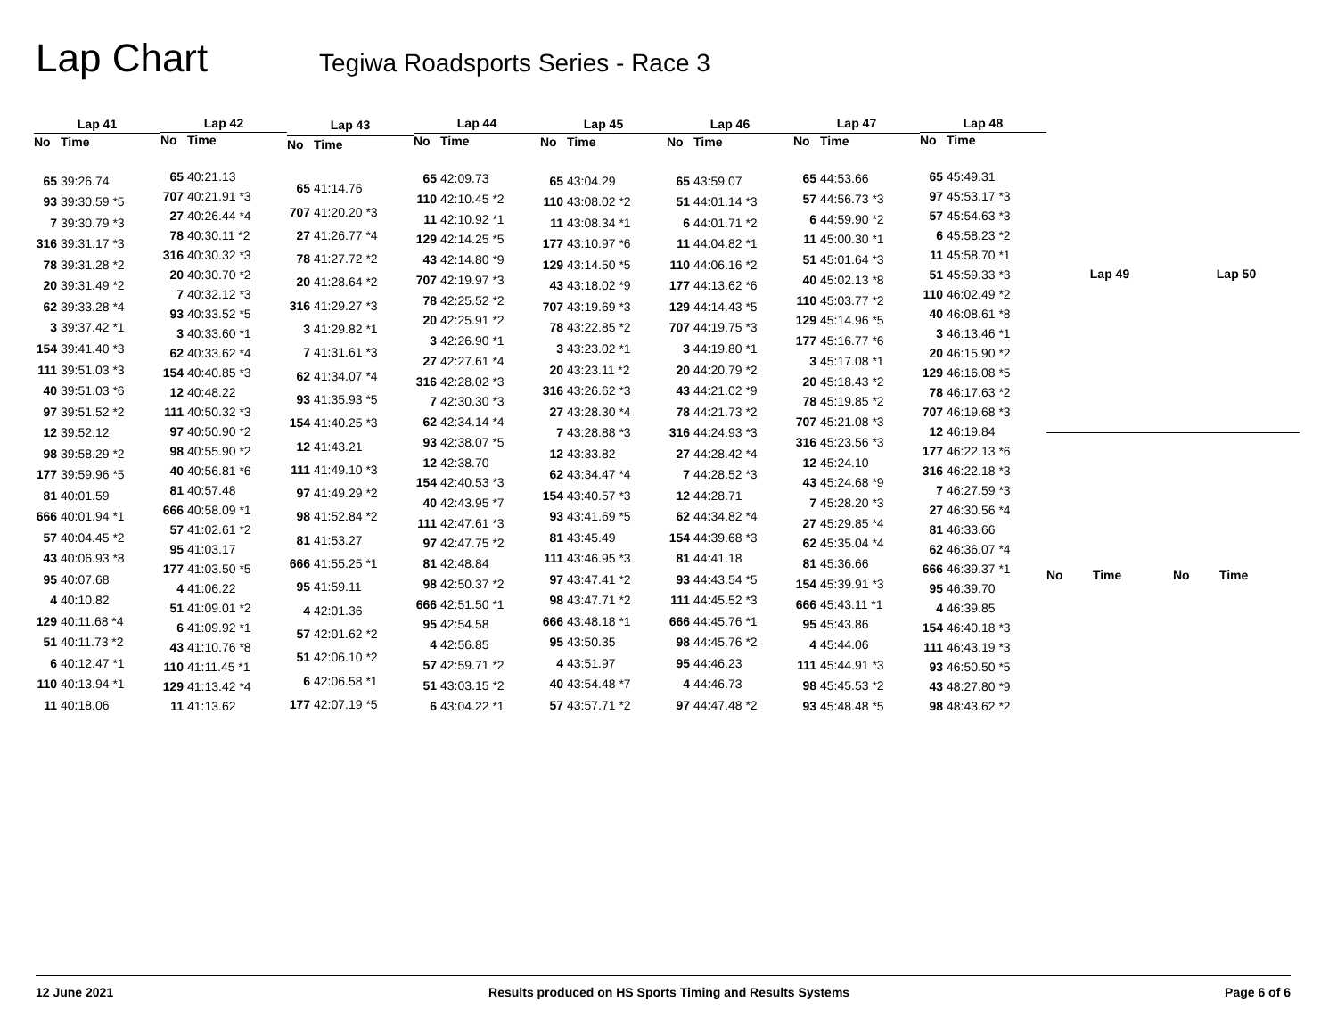Lap Chart
Tegiwa Roadsports Series - Race 3
| Lap 41 | |
| --- | --- |
| No | Time |
| 65 | 39:26.74 |
| 93 | 39:30.59 *5 |
| 7 | 39:30.79 *3 |
| 316 | 39:31.17 *3 |
| 78 | 39:31.28 *2 |
| 20 | 39:31.49 *2 |
| 62 | 39:33.28 *4 |
| 3 | 39:37.42 *1 |
| 154 | 39:41.40 *3 |
| 111 | 39:51.03 *3 |
| 40 | 39:51.03 *6 |
| 97 | 39:51.52 *2 |
| 12 | 39:52.12 |
| 98 | 39:58.29 *2 |
| 177 | 39:59.96 *5 |
| 81 | 40:01.59 |
| 666 | 40:01.94 *1 |
| 57 | 40:04.45 *2 |
| 43 | 40:06.93 *8 |
| 95 | 40:07.68 |
| 4 | 40:10.82 |
| 129 | 40:11.68 *4 |
| 51 | 40:11.73 *2 |
| 6 | 40:12.47 *1 |
| 110 | 40:13.94 *1 |
| 11 | 40:18.06 |
| Lap 42 | |
| --- | --- |
| No | Time |
| 65 | 40:21.13 |
| 707 | 40:21.91 *3 |
| 27 | 40:26.44 *4 |
| 78 | 40:30.11 *2 |
| 316 | 40:30.32 *3 |
| 20 | 40:30.70 *2 |
| 7 | 40:32.12 *3 |
| 93 | 40:33.52 *5 |
| 3 | 40:33.60 *1 |
| 62 | 40:33.62 *4 |
| 154 | 40:40.85 *3 |
| 12 | 40:48.22 |
| 111 | 40:50.32 *3 |
| 97 | 40:50.90 *2 |
| 98 | 40:55.90 *2 |
| 40 | 40:56.81 *6 |
| 81 | 40:57.48 |
| 666 | 40:58.09 *1 |
| 57 | 41:02.61 *2 |
| 95 | 41:03.17 |
| 177 | 41:03.50 *5 |
| 4 | 41:06.22 |
| 51 | 41:09.01 *2 |
| 6 | 41:09.92 *1 |
| 43 | 41:10.76 *8 |
| 110 | 41:11.45 *1 |
| 129 | 41:13.42 *4 |
| 11 | 41:13.62 |
| Lap 43 | |
| --- | --- |
| No | Time |
| 65 | 41:14.76 |
| 707 | 41:20.20 *3 |
| 27 | 41:26.77 *4 |
| 78 | 41:27.72 *2 |
| 20 | 41:28.64 *2 |
| 316 | 41:29.27 *3 |
| 3 | 41:29.82 *1 |
| 7 | 41:31.61 *3 |
| 62 | 41:34.07 *4 |
| 93 | 41:35.93 *5 |
| 154 | 41:40.25 *3 |
| 12 | 41:43.21 |
| 111 | 41:49.10 *3 |
| 97 | 41:49.29 *2 |
| 98 | 41:52.84 *2 |
| 81 | 41:53.27 |
| 666 | 41:55.25 *1 |
| 95 | 41:59.11 |
| 4 | 42:01.36 |
| 57 | 42:01.62 *2 |
| 51 | 42:06.10 *2 |
| 6 | 42:06.58 *1 |
| 177 | 42:07.19 *5 |
| Lap 44 | |
| --- | --- |
| No | Time |
| 65 | 42:09.73 |
| 110 | 42:10.45 *2 |
| 11 | 42:10.92 *1 |
| 129 | 42:14.25 *5 |
| 43 | 42:14.80 *9 |
| 707 | 42:19.97 *3 |
| 78 | 42:25.52 *2 |
| 20 | 42:25.91 *2 |
| 3 | 42:26.90 *1 |
| 27 | 42:27.61 *4 |
| 316 | 42:28.02 *3 |
| 7 | 42:30.30 *3 |
| 62 | 42:34.14 *4 |
| 93 | 42:38.07 *5 |
| 12 | 42:38.70 |
| 154 | 42:40.53 *3 |
| 40 | 42:43.95 *7 |
| 111 | 42:47.61 *3 |
| 97 | 42:47.75 *2 |
| 81 | 42:48.84 |
| 98 | 42:50.37 *2 |
| 666 | 42:51.50 *1 |
| 95 | 42:54.58 |
| 4 | 42:56.85 |
| 57 | 42:59.71 *2 |
| 51 | 43:03.15 *2 |
| 6 | 43:04.22 *1 |
| Lap 45 | |
| --- | --- |
| No | Time |
| 65 | 43:04.29 |
| 110 | 43:08.02 *2 |
| 11 | 43:08.34 *1 |
| 177 | 43:10.97 *6 |
| 129 | 43:14.50 *5 |
| 43 | 43:18.02 *9 |
| 707 | 43:19.69 *3 |
| 78 | 43:22.85 *2 |
| 3 | 43:23.02 *1 |
| 20 | 43:23.11 *2 |
| 316 | 43:26.62 *3 |
| 27 | 43:28.30 *4 |
| 7 | 43:28.88 *3 |
| 12 | 43:33.82 |
| 62 | 43:34.47 *4 |
| 154 | 43:40.57 *3 |
| 93 | 43:41.69 *5 |
| 81 | 43:45.49 |
| 111 | 43:46.95 *3 |
| 97 | 43:47.41 *2 |
| 98 | 43:47.71 *2 |
| 666 | 43:48.18 *1 |
| 95 | 43:50.35 |
| 4 | 43:51.97 |
| 40 | 43:54.48 *7 |
| 57 | 43:57.71 *2 |
| Lap 46 | |
| --- | --- |
| No | Time |
| 65 | 43:59.07 |
| 51 | 44:01.14 *3 |
| 6 | 44:01.71 *2 |
| 11 | 44:04.82 *1 |
| 110 | 44:06.16 *2 |
| 177 | 44:13.62 *6 |
| 129 | 44:14.43 *5 |
| 707 | 44:19.75 *3 |
| 3 | 44:19.80 *1 |
| 20 | 44:20.79 *2 |
| 43 | 44:21.02 *9 |
| 78 | 44:21.73 *2 |
| 316 | 44:24.93 *3 |
| 27 | 44:28.42 *4 |
| 7 | 44:28.52 *3 |
| 12 | 44:28.71 |
| 62 | 44:34.82 *4 |
| 154 | 44:39.68 *3 |
| 81 | 44:41.18 |
| 93 | 44:43.54 *5 |
| 111 | 44:45.52 *3 |
| 666 | 44:45.76 *1 |
| 98 | 44:45.76 *2 |
| 95 | 44:46.23 |
| 4 | 44:46.73 |
| 97 | 44:47.48 *2 |
| Lap 47 | |
| --- | --- |
| No | Time |
| 65 | 44:53.66 |
| 57 | 44:56.73 *3 |
| 6 | 44:59.90 *2 |
| 11 | 45:00.30 *1 |
| 51 | 45:01.64 *3 |
| 40 | 45:02.13 *8 |
| 110 | 45:03.77 *2 |
| 129 | 45:14.96 *5 |
| 177 | 45:16.77 *6 |
| 3 | 45:17.08 *1 |
| 20 | 45:18.43 *2 |
| 78 | 45:19.85 *2 |
| 707 | 45:21.08 *3 |
| 316 | 45:23.56 *3 |
| 12 | 45:24.10 |
| 43 | 45:24.68 *9 |
| 7 | 45:28.20 *3 |
| 27 | 45:29.85 *4 |
| 62 | 45:35.04 *4 |
| 81 | 45:36.66 |
| 154 | 45:39.91 *3 |
| 666 | 45:43.11 *1 |
| 95 | 45:43.86 |
| 4 | 45:44.06 |
| 111 | 45:44.91 *3 |
| 98 | 45:45.53 *2 |
| 93 | 45:48.48 *5 |
| Lap 48 | |
| --- | --- |
| No | Time |
| 65 | 45:49.31 |
| 97 | 45:53.17 *3 |
| 57 | 45:54.63 *3 |
| 6 | 45:58.23 *2 |
| 11 | 45:58.70 *1 |
| 51 | 45:59.33 *3 |
| 110 | 46:02.49 *2 |
| 40 | 46:08.61 *8 |
| 3 | 46:13.46 *1 |
| 20 | 46:15.90 *2 |
| 129 | 46:16.08 *5 |
| 78 | 46:17.63 *2 |
| 707 | 46:19.68 *3 |
| 12 | 46:19.84 |
| 177 | 46:22.13 *6 |
| 316 | 46:22.18 *3 |
| 7 | 46:27.59 *3 |
| 27 | 46:30.56 *4 |
| 81 | 46:33.66 |
| 62 | 46:36.07 *4 |
| 666 | 46:39.37 *1 |
| 95 | 46:39.70 |
| 4 | 46:39.85 |
| 154 | 46:40.18 *3 |
| 111 | 46:43.19 *3 |
| 93 | 46:50.50 *5 |
| 43 | 48:27.80 *9 |
| 98 | 48:43.62 *2 |
| Lap 49 | |
| --- | --- |
| No | Time |
| Lap 50 | |
| --- | --- |
| No | Time |
12 June 2021 Results produced on HS Sports Timing and Results Systems Page 6 of 6